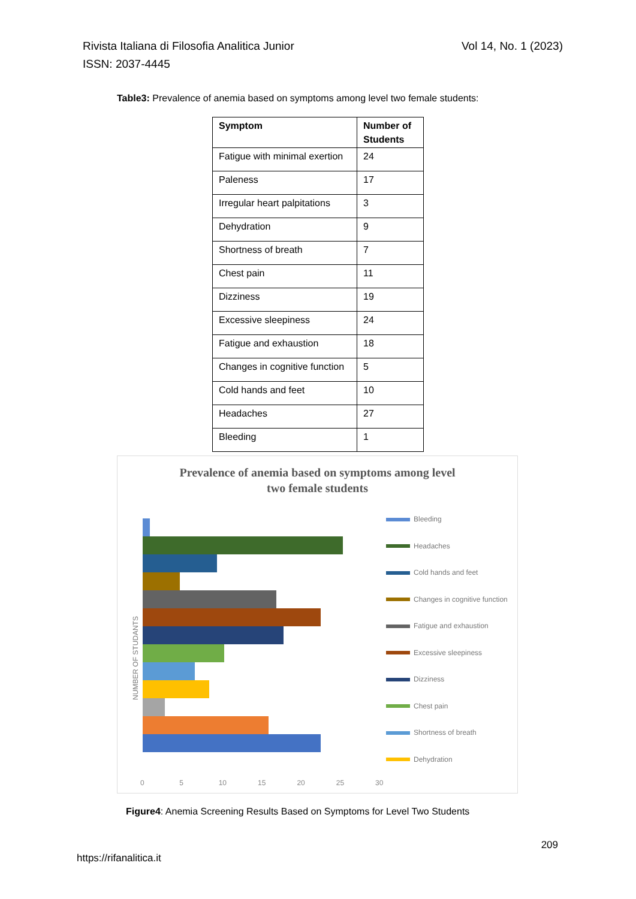Vol 14, No. 1 (2023) Rivista Italiana di Filosofia Analitica Junior
ISSN: 2037-4445
Table3: Prevalence of anemia based on symptoms among level two female students:
| Symptom | Number of Students |
| --- | --- |
| Fatigue with minimal exertion | 24 |
| Paleness | 17 |
| Irregular heart palpitations | 3 |
| Dehydration | 9 |
| Shortness of breath | 7 |
| Chest pain | 11 |
| Dizziness | 19 |
| Excessive sleepiness | 24 |
| Fatigue and exhaustion | 18 |
| Changes in cognitive function | 5 |
| Cold hands and feet | 10 |
| Headaches | 27 |
| Bleeding | 1 |
Prevalence of anemia based on symptoms among level
two female students
NUMBER OF STUDANTS
Bleeding
Headaches
Cold hands and feet
Changes in cognitive function
Fatigue and exhaustion
Excessive sleepiness
Dizziness
Chest pain
Shortness of breath
Dehydration
0 5 10 15 20 25 30
Figure4: Anemia Screening Results Based on Symptoms for Level Two Students
209
https://rifanalitica.it